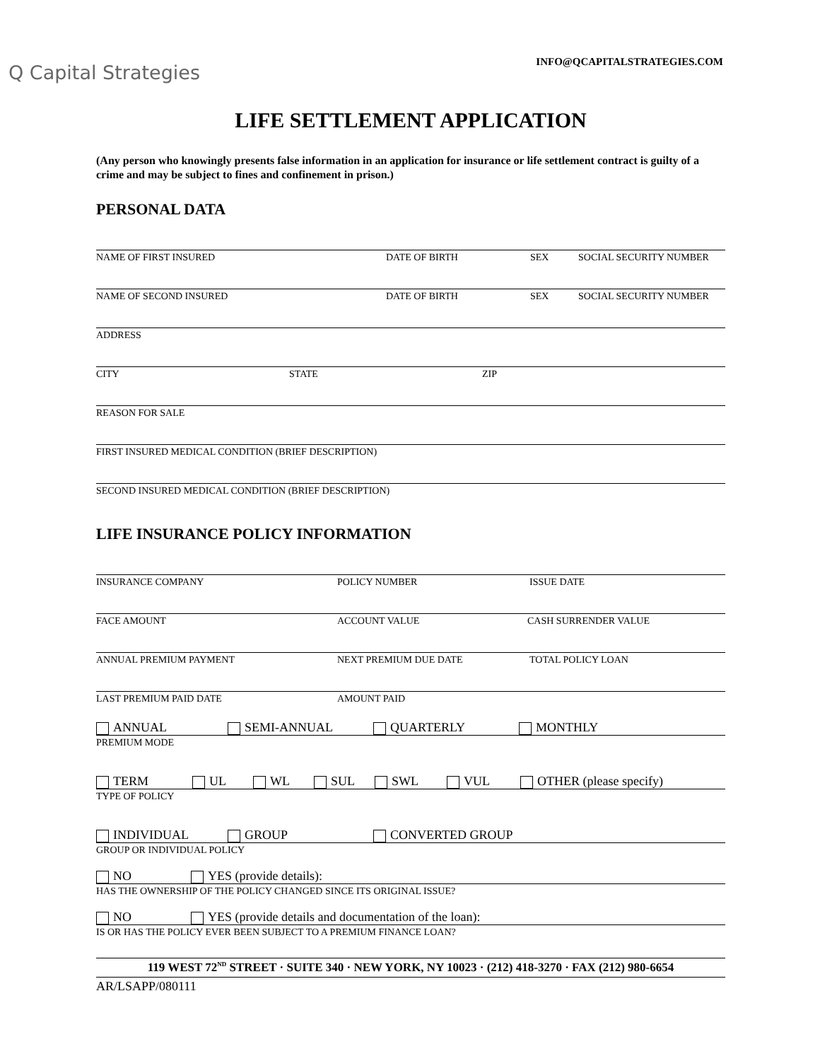Q Capital Strategies
INFO@QCAPITALSTRATEGIES.COM
LIFE SETTLEMENT APPLICATION
(Any person who knowingly presents false information in an application for insurance or life settlement contract is guilty of a crime and may be subject to fines and confinement in prison.)
PERSONAL DATA
NAME OF FIRST INSURED DATE OF BIRTH SEX SOCIAL SECURITY NUMBER
NAME OF SECOND INSURED DATE OF BIRTH SEX SOCIAL SECURITY NUMBER
ADDRESS
CITY STATE ZIP
REASON FOR SALE
FIRST INSURED MEDICAL CONDITION (BRIEF DESCRIPTION)
SECOND INSURED MEDICAL CONDITION (BRIEF DESCRIPTION)
LIFE INSURANCE POLICY INFORMATION
INSURANCE COMPANY POLICY NUMBER ISSUE DATE
FACE AMOUNT ACCOUNT VALUE CASH SURRENDER VALUE
ANNUAL PREMIUM PAYMENT NEXT PREMIUM DUE DATE TOTAL POLICY LOAN
LAST PREMIUM PAID DATE AMOUNT PAID
ANNUAL SEMI-ANNUAL QUARTERLY MONTHLY
PREMIUM MODE
TERM UL WL SUL SWL VUL OTHER (please specify)
TYPE OF POLICY
INDIVIDUAL GROUP CONVERTED GROUP
GROUP OR INDIVIDUAL POLICY
NO YES (provide details):
HAS THE OWNERSHIP OF THE POLICY CHANGED SINCE ITS ORIGINAL ISSUE?
NO YES (provide details and documentation of the loan):
IS OR HAS THE POLICY EVER BEEN SUBJECT TO A PREMIUM FINANCE LOAN?
119 WEST 72<sup>ND</sup> STREET · SUITE 340 · NEW YORK, NY 10023 · (212) 418-3270 · FAX (212) 980-6654
AR/LSAPP/080111